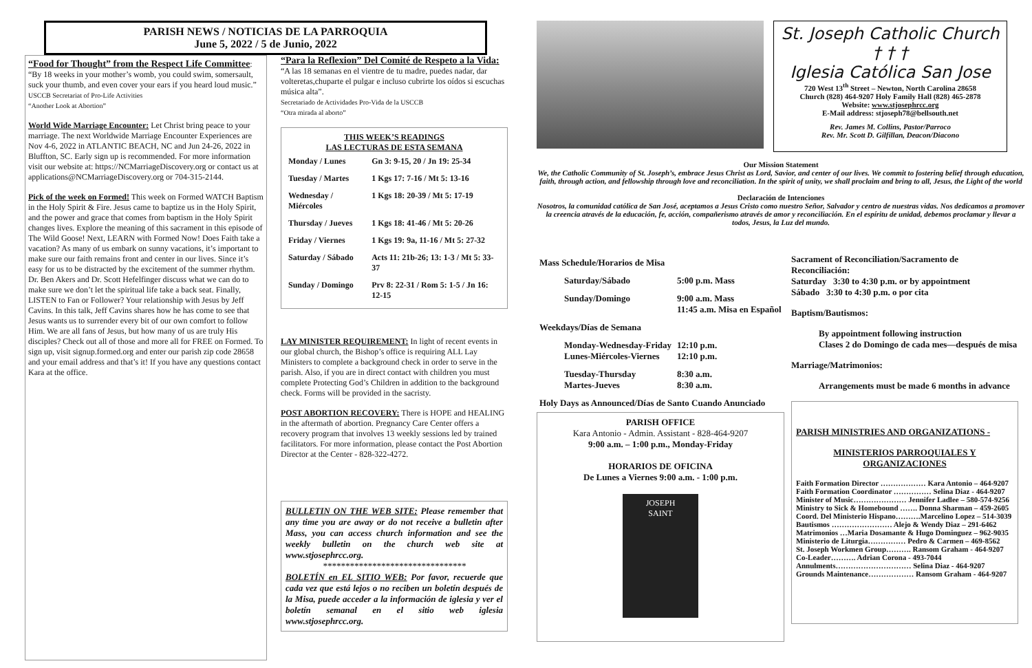PARISH NEWS / NOTICIAS DE LA PARROQUIA
June 5, 2022 / 5 de Junio, 2022
“Food for Thought” from the Respect Life Committee: “By 18 weeks in your mother’s womb, you could swim, somersault, suck your thumb, and even cover your ears if you heard loud music.”
USCCB Secretariat of Pro-Life Activities
“Another Look at Abortion”
World Wide Marriage Encounter: Let Christ bring peace to your marriage. The next Worldwide Marriage Encounter Experiences are Nov 4-6, 2022 in ATLANTIC BEACH, NC and Jun 24-26, 2022 in Bluffton, SC. Early sign up is recommended. For more information visit our website at: https://NCMarriageDiscovery.org or contact us at applications@NCMarriageDiscovery.org or 704-315-2144.
Pick of the week on Formed! This week on Formed WATCH Baptism in the Holy Spirit & Fire. Jesus came to baptize us in the Holy Spirit, and the power and grace that comes from baptism in the Holy Spirit changes lives. Explore the meaning of this sacrament in this episode of The Wild Goose! Next, LEARN with Formed Now! Does Faith take a vacation? As many of us embark on sunny vacations, it’s important to make sure our faith remains front and center in our lives. Since it’s easy for us to be distracted by the excitement of the summer rhythm. Dr. Ben Akers and Dr. Scott Hefelfinger discuss what we can do to make sure we don’t let the spiritual life take a back seat. Finally, LISTEN to Fan or Follower? Your relationship with Jesus by Jeff Cavins. In this talk, Jeff Cavins shares how he has come to see that Jesus wants us to surrender every bit of our own comfort to follow Him. We are all fans of Jesus, but how many of us are truly His disciples? Check out all of those and more all for FREE on Formed. To sign up, visit signup.formed.org and enter our parish zip code 28658 and your email address and that’s it! If you have any questions contact Kara at the office.
“Para la Reflexion” Del Comité de Respeto a la Vida:
“A las 18 semanas en el vientre de tu madre, puedes nadar, dar volteretas,chuparte el pulgar e incluso cubrirte los oídos si escuchas música alta”.
Secretariado de Actividades Pro-Vida de la USCCB
“Otra mirada al aborto”
THIS WEEK’S READINGS
LAS LECTURAS DE ESTA SEMANA
| Monday / Lunes | Gn 3: 9-15, 20 / Jn 19: 25-34 |
| Tuesday / Martes | 1 Kgs 17: 7-16 / Mt 5: 13-16 |
| Wednesday / Miércoles | 1 Kgs 18: 20-39 / Mt 5: 17-19 |
| Thursday / Jueves | 1 Kgs 18: 41-46 / Mt 5: 20-26 |
| Friday / Viernes | 1 Kgs 19: 9a, 11-16 / Mt 5: 27-32 |
| Saturday / Sábado | Acts 11: 21b-26; 13: 1-3 / Mt 5: 33-37 |
| Sunday / Domingo | Prv 8: 22-31 / Rom 5: 1-5 / Jn 16: 12-15 |
LAY MINISTER REQUIREMENT: In light of recent events in our global church, the Bishop’s office is requiring ALL Lay Ministers to complete a background check in order to serve in the parish. Also, if you are in direct contact with children you must complete Protecting God’s Children in addition to the background check. Forms will be provided in the sacristy.
POST ABORTION RECOVERY: There is HOPE and HEALING in the aftermath of abortion. Pregnancy Care Center offers a recovery program that involves 13 weekly sessions led by trained facilitators. For more information, please contact the Post Abortion Director at the Center - 828-322-4272.
BULLETIN ON THE WEB SITE: Please remember that any time you are away or do not receive a bulletin after Mass, you can access church information and see the weekly bulletin on the church web site at www.stjosephrcc.org.
********************************
BOLETÍN en EL SITIO WEB: Por favor, recuerde que cada vez que está lejos o no reciben un boletín después de la Misa, puede acceder a la información de iglesia y ver el boletín semanal en el sitio web iglesia www.stjosephrcc.org.
St. Joseph Catholic Church
† † †
Iglesia Católica San Jose
720 West 13<sup>th</sup> Street – Newton, North Carolina 28658
Church (828) 464-9207 Holy Family Hall (828) 465-2878
Website: www.stjosephrcc.org
E-Mail address: stjoseph78@bellsouth.net
Rev. James M. Collins, Pastor/Parroco
Rev. Mr. Scott D. Gilfillan, Deacon/Diacono
Our Mission Statement
We, the Catholic Community of St. Joseph’s, embrace Jesus Christ as Lord, Savior, and center of our lives. We commit to fostering belief through education, faith, through action, and fellowship through love and reconciliation. In the spirit of unity, we shall proclaim and bring to all, Jesus, the Light of the world
Declaración de Intenciones
Nosotros, la comunidad católica de San José, aceptamos a Jesus Cristo como nuestro Señor, Salvador y centro de nuestras vidas. Nos dedicamos a promover la creencia através de la educación, fe, acción, compañerismo através de amor y reconciliación. En el espíritu de unidad, debemos proclamar y llevar a todos, Jesus, la Luz del mundo.
| Mass Schedule/Horarios de Misa | |
| Saturday/Sábado | 5:00 p.m. Mass |
| Sunday/Domingo | 9:00 a.m. Mass 11:45 a.m. Misa en Español |
| Weekdays/Días de Semana | |
| Monday-Wednesday-Friday Lunes-Miércoles-Viernes | 12:10 p.m. 12:10 p.m. |
| Tuesday-Thursday Martes-Jueves | 8:30 a.m. 8:30 a.m. |
| Holy Days as Announced/Días de Santo Cuando Anunciado | |
PARISH OFFICE
Kara Antonio - Admin. Assistant - 828-464-9207
9:00 a.m. – 1:00 p.m., Monday-Friday
HORARIOS DE OFICINA
De Lunes a Viernes 9:00 a.m. - 1:00 p.m.
JOSEPH
SAINT
Sacrament of Reconciliation/Sacramento de Reconciliación:
Saturday 3:30 to 4:30 p.m. or by appointment
Sábado 3:30 to 4:30 p.m. o por cita
Baptism/Bautismos:
By appointment following instruction
Clases 2 do Domingo de cada mes—después de misa
Marriage/Matrimonios:
Arrangements must be made 6 months in advance
PARISH MINISTRIES AND ORGANIZATIONS -
MINISTERIOS PARROQUIALES Y ORGANIZACIONES
Faith Formation Director ……………… Kara Antonio – 464-9207
Faith Formation Coordinator …………… Selina Diaz - 464-9207
Minister of Music………………… Jennifer Ladlee – 580-574-9256
Ministry to Sick & Homebound ……. Donna Sharman – 459-2605
Coord. Del Ministerio Hispano……….Marcelino Lopez – 514-3039
Bautismos …………………… Alejo & Wendy Diaz – 291-6462
Matrimonios …Maria Dosamante & Hugo Dominguez – 962-9035
Ministerio de Liturgia…………… Pedro & Carmen – 469-8562
St. Joseph Workmen Group………. Ransom Graham - 464-9207
Co-Leader………. Adrian Corona - 493-7044
Annulments………………………… Selina Diaz - 464-9207
Grounds Maintenance……………… Ransom Graham - 464-9207